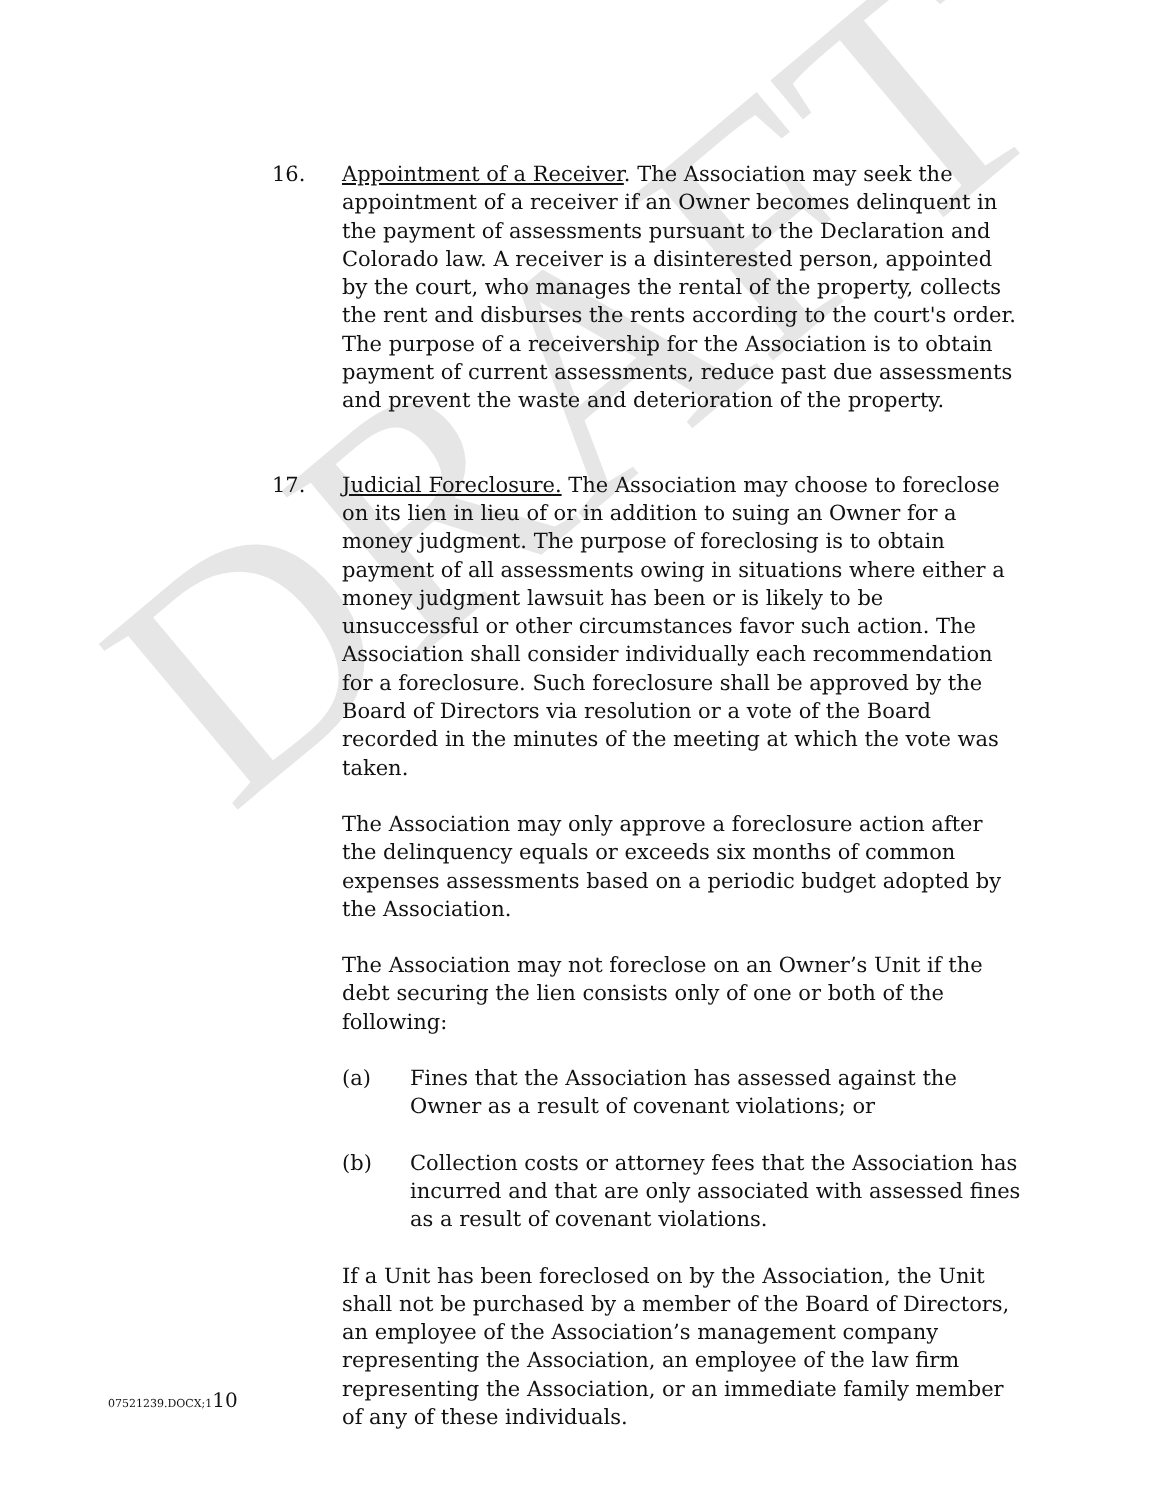DRAFT
16. Appointment of a Receiver. The Association may seek the appointment of a receiver if an Owner becomes delinquent in the payment of assessments pursuant to the Declaration and Colorado law. A receiver is a disinterested person, appointed by the court, who manages the rental of the property, collects the rent and disburses the rents according to the court's order. The purpose of a receivership for the Association is to obtain payment of current assessments, reduce past due assessments and prevent the waste and deterioration of the property.
17. Judicial Foreclosure. The Association may choose to foreclose on its lien in lieu of or in addition to suing an Owner for a money judgment. The purpose of foreclosing is to obtain payment of all assessments owing in situations where either a money judgment lawsuit has been or is likely to be unsuccessful or other circumstances favor such action. The Association shall consider individually each recommendation for a foreclosure. Such foreclosure shall be approved by the Board of Directors via resolution or a vote of the Board recorded in the minutes of the meeting at which the vote was taken.
The Association may only approve a foreclosure action after the delinquency equals or exceeds six months of common expenses assessments based on a periodic budget adopted by the Association.
The Association may not foreclose on an Owner’s Unit if the debt securing the lien consists only of one or both of the following:
(a) Fines that the Association has assessed against the Owner as a result of covenant violations; or
(b) Collection costs or attorney fees that the Association has incurred and that are only associated with assessed fines as a result of covenant violations.
If a Unit has been foreclosed on by the Association, the Unit shall not be purchased by a member of the Board of Directors, an employee of the Association’s management company representing the Association, an employee of the law firm representing the Association, or an immediate family member of any of these individuals.
07521239.DOCX;110